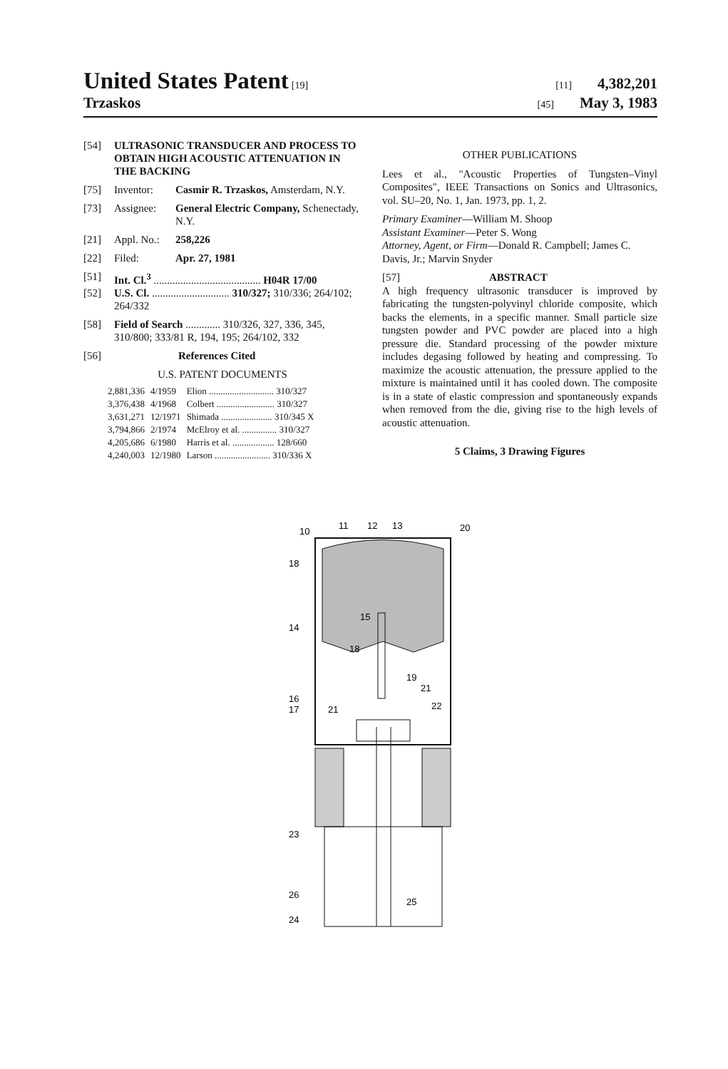United States Patent [19] [11] 4,382,201
Trzaskos [45] May 3, 1983
[54] ULTRASONIC TRANSDUCER AND PROCESS TO OBTAIN HIGH ACOUSTIC ATTENUATION IN THE BACKING
[75] Inventor: Casmir R. Trzaskos, Amsterdam, N.Y.
[73] Assignee: General Electric Company, Schenectady, N.Y.
[21] Appl. No.: 258,226
[22] Filed: Apr. 27, 1981
[51] Int. Cl.<sup>3</sup> ........................................ H04R 17/00
[52] U.S. Cl. ............................. 310/327; 310/336; 264/102; 264/332
[58] Field of Search ............. 310/326, 327, 336, 345, 310/800; 333/81 R, 194, 195; 264/102, 332
[56] References Cited
U.S. PATENT DOCUMENTS
| 2,881,336 | 4/1959 | Elion ............................ 310/327 |
| 3,376,438 | 4/1968 | Colbert ......................... 310/327 |
| 3,631,271 | 12/1971 | Shimada ...................... 310/345 X |
| 3,794,866 | 2/1974 | McElroy et al. ............... 310/327 |
| 4,205,686 | 6/1980 | Harris et al. .................. 128/660 |
| 4,240,003 | 12/1980 | Larson ........................ 310/336 X |
OTHER PUBLICATIONS
Lees et al., "Acoustic Properties of Tungsten–Vinyl Composites", IEEE Transactions on Sonics and Ultrasonics, vol. SU–20, No. 1, Jan. 1973, pp. 1, 2.
Primary Examiner—William M. Shoop
Assistant Examiner—Peter S. Wong
Attorney, Agent, or Firm—Donald R. Campbell; James C. Davis, Jr.; Marvin Snyder
[57] ABSTRACT
A high frequency ultrasonic transducer is improved by fabricating the tungsten-polyvinyl chloride composite, which backs the elements, in a specific manner. Small particle size tungsten powder and PVC powder are placed into a high pressure die. Standard processing of the powder mixture includes degasing followed by heating and compressing. To maximize the acoustic attenuation, the pressure applied to the mixture is maintained until it has cooled down. The composite is in a state of elastic compression and spontaneously expands when removed from the die, giving rise to the high levels of acoustic attenuation.
5 Claims, 3 Drawing Figures
10
11
12
13
20
18
14
15
16
18
19
21
21
22
17
23
26
25
24